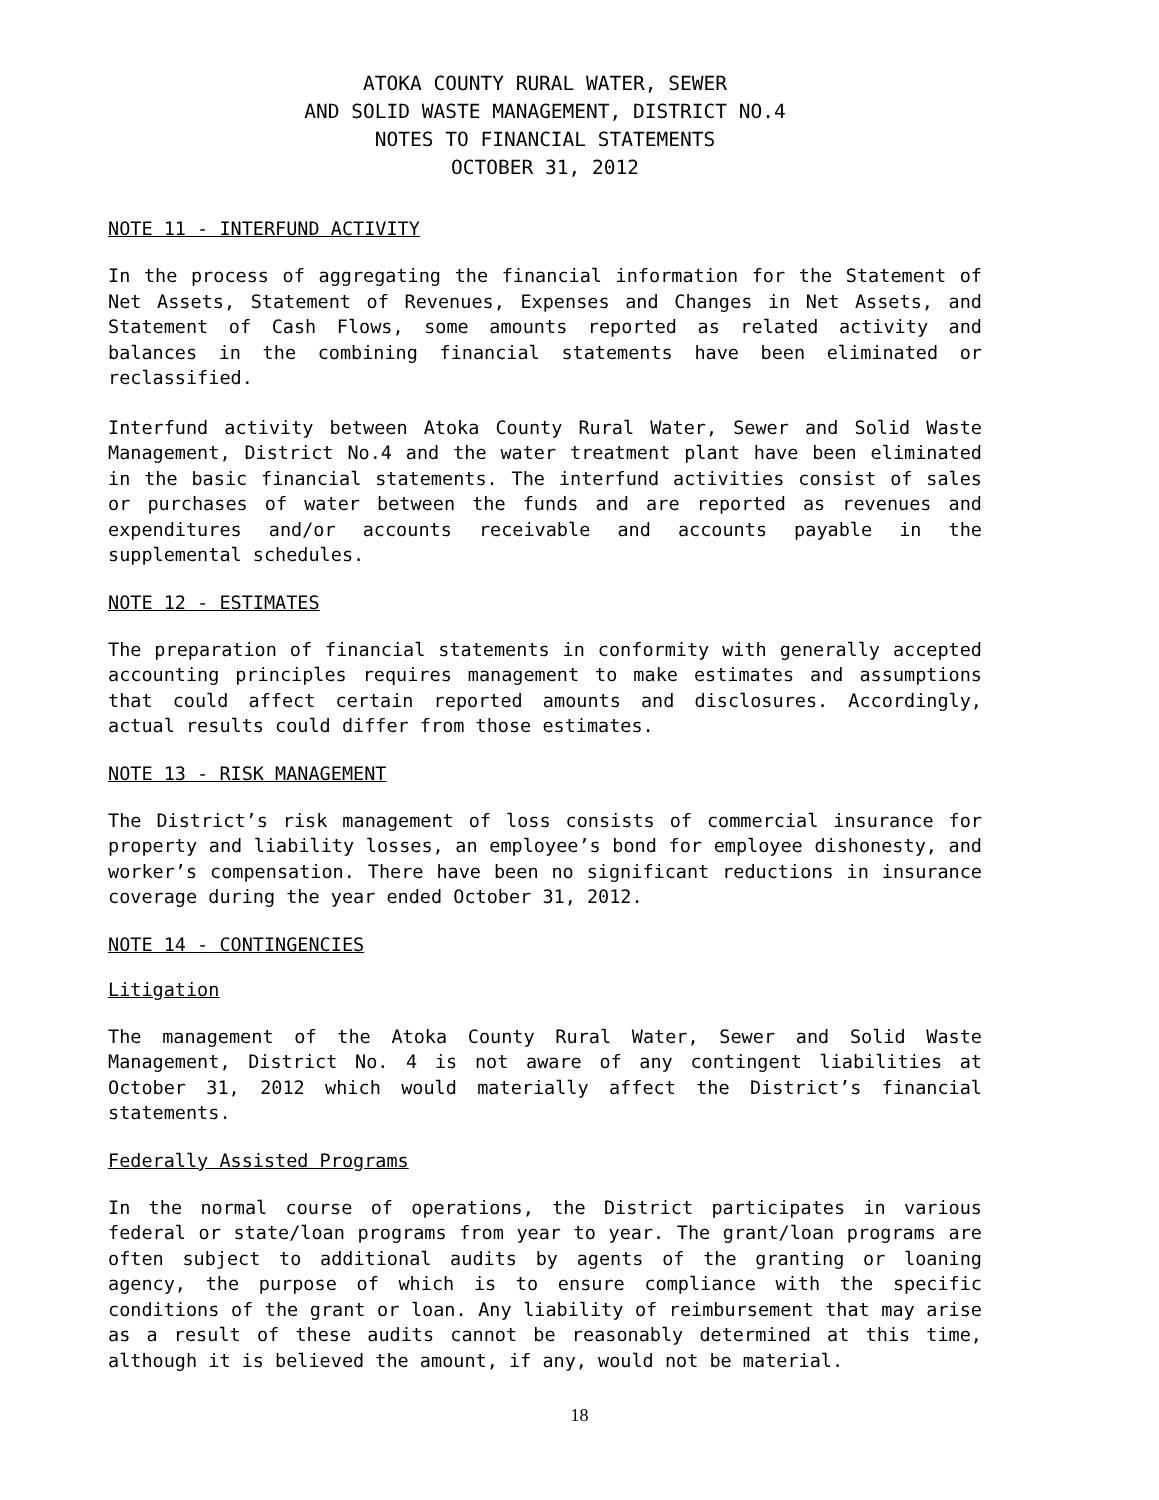ATOKA COUNTY RURAL WATER, SEWER
AND SOLID WASTE MANAGEMENT, DISTRICT NO.4
NOTES TO FINANCIAL STATEMENTS
OCTOBER 31, 2012
NOTE 11 - INTERFUND ACTIVITY
In the process of aggregating the financial information for the Statement of Net Assets, Statement of Revenues, Expenses and Changes in Net Assets, and Statement of Cash Flows, some amounts reported as related activity and balances in the combining financial statements have been eliminated or reclassified.
Interfund activity between Atoka County Rural Water, Sewer and Solid Waste Management, District No.4 and the water treatment plant have been eliminated in the basic financial statements. The interfund activities consist of sales or purchases of water between the funds and are reported as revenues and expenditures and/or accounts receivable and accounts payable in the supplemental schedules.
NOTE 12 - ESTIMATES
The preparation of financial statements in conformity with generally accepted accounting principles requires management to make estimates and assumptions that could affect certain reported amounts and disclosures. Accordingly, actual results could differ from those estimates.
NOTE 13 - RISK MANAGEMENT
The District’s risk management of loss consists of commercial insurance for property and liability losses, an employee’s bond for employee dishonesty, and worker’s compensation. There have been no significant reductions in insurance coverage during the year ended October 31, 2012.
NOTE 14 - CONTINGENCIES
Litigation
The management of the Atoka County Rural Water, Sewer and Solid Waste Management, District No. 4 is not aware of any contingent liabilities at October 31, 2012 which would materially affect the District’s financial statements.
Federally Assisted Programs
In the normal course of operations, the District participates in various federal or state/loan programs from year to year. The grant/loan programs are often subject to additional audits by agents of the granting or loaning agency, the purpose of which is to ensure compliance with the specific conditions of the grant or loan. Any liability of reimbursement that may arise as a result of these audits cannot be reasonably determined at this time, although it is believed the amount, if any, would not be material.
18